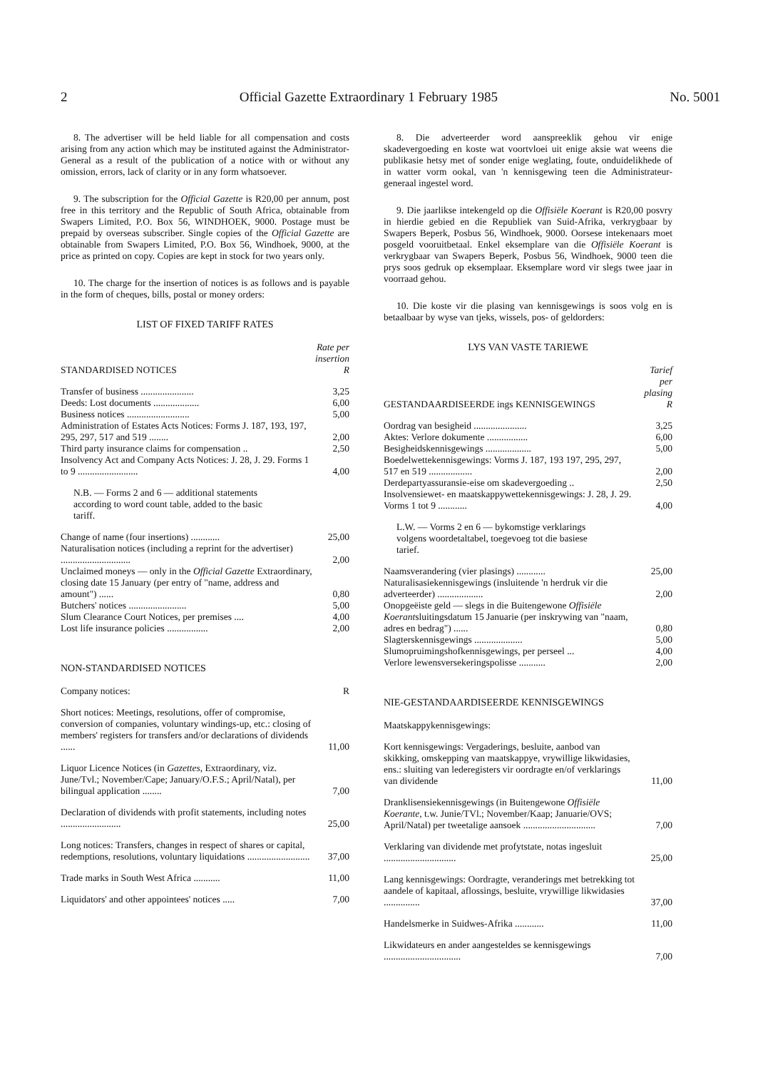2 Official Gazette Extraordinary 1 February 1985 No. 5001
8. The advertiser will be held liable for all compensation and costs arising from any action which may be instituted against the Administrator-General as a result of the publication of a notice with or without any omission, errors, lack of clarity or in any form whatsoever.
9. The subscription for the Official Gazette is R20,00 per annum, post free in this territory and the Republic of South Africa, obtainable from Swapers Limited, P.O. Box 56, WINDHOEK, 9000. Postage must be prepaid by overseas subscriber. Single copies of the Official Gazette are obtainable from Swapers Limited, P.O. Box 56, Windhoek, 9000, at the price as printed on copy. Copies are kept in stock for two years only.
10. The charge for the insertion of notices is as follows and is payable in the form of cheques, bills, postal or money orders:
LIST OF FIXED TARIFF RATES
| STANDARDISED NOTICES | Rate per insertion R |
| --- | --- |
| Transfer of business ...................... | 3,25 |
| Deeds: Lost documents ................... | 6,00 |
| Business notices .......................... | 5,00 |
| Administration of Estates Acts Notices: Forms J. 187, 193, 197, 295, 297, 517 and 519 ........ | 2,00 |
| Third party insurance claims for compensation .. | 2,50 |
| Insolvency Act and Company Acts Notices: J. 28, J. 29. Forms 1 to 9 ......................... | 4,00 |
| N.B. — Forms 2 and 6 — additional statements according to word count table, added to the basic tariff. | |
| Change of name (four insertions) ............ | 25,00 |
| Naturalisation notices (including a reprint for the advertiser) ............................. | 2,00 |
| Unclaimed moneys — only in the Official Gazette Extraordinary, closing date 15 January (per entry of "name, address and amount") ...... | 0,80 |
| Butchers' notices ........................ | 5,00 |
| Slum Clearance Court Notices, per premises .... | 4,00 |
| Lost life insurance policies ................. | 2,00 |
NON-STANDARDISED NOTICES
| Company notices: | R |
| Short notices: Meetings, resolutions, offer of compromise, conversion of companies, voluntary windings-up, etc.: closing of members' registers for transfers and/or declarations of dividends ...... | 11,00 |
| Liquor Licence Notices (in Gazettes , Extraordinary, viz. June/Tvl.; November/Cape; January/O.F.S.; April/Natal), per bilingual application ........ | 7,00 |
| Declaration of dividends with profit statements, including notes ......................... | 25,00 |
| Long notices: Transfers, changes in respect of shares or capital, redemptions, resolutions, voluntary liquidations .......................... | 37,00 |
| Trade marks in South West Africa ........... | 11,00 |
| Liquidators' and other appointees' notices ..... | 7,00 |
8. Die adverteerder word aanspreeklik gehou vir enige skadevergoeding en koste wat voortvloei uit enige aksie wat weens die publikasie hetsy met of sonder enige weglating, foute, onduidelikhede of in watter vorm ookal, van 'n kennisgewing teen die Administrateur-generaal ingestel word.
9. Die jaarlikse intekengeld op die Offisiële Koerant is R20,00 posvry in hierdie gebied en die Republiek van Suid-Afrika, verkrygbaar by Swapers Beperk, Posbus 56, Windhoek, 9000. Oorsese intekenaars moet posgeld vooruitbetaal. Enkel eksemplare van die Offisiële Koerant is verkrygbaar van Swapers Beperk, Posbus 56, Windhoek, 9000 teen die prys soos gedruk op eksemplaar. Eksemplare word vir slegs twee jaar in voorraad gehou.
10. Die koste vir die plasing van kennisgewings is soos volg en is betaalbaar by wyse van tjeks, wissels, pos- of geldorders:
LYS VAN VASTE TARIEWE
| GESTANDAARDISEERDE ings KENNISGEWINGS | Tarief per plasing R |
| --- | --- |
| Oordrag van besigheid ...................... | 3,25 |
| Aktes: Verlore dokumente ................. | 6,00 |
| Besigheidskennisgewings ................... | 5,00 |
| Boedelwettekennisgewings: Vorms J. 187, 193 197, 295, 297, 517 en 519 .................. | 2,00 |
| Derdepartyassuransie-eise om skadevergoeding .. | 2,50 |
| Insolvensiewet- en maatskappywettekennisgewings: J. 28, J. 29. Vorms 1 tot 9 ............ | 4,00 |
| L.W. — Vorms 2 en 6 — bykomstige verklarings volgens woordetaltabel, toegevoeg tot die basiese tarief. | |
| Naamsverandering (vier plasings) ............ | 25,00 |
| Naturalisasiekennisgewings (insluitende 'n herdruk vir die adverteerder) ................... | 2,00 |
| Onopgeëiste geld — slegs in die Buitengewone Offisiële Koerant sluitingsdatum 15 Januarie (per inskrywing van "naam, adres en bedrag") ...... | 0,80 |
| Slagterskennisgewings .................... | 5,00 |
| Slumopruimingshofkennisgewings, per perseel ... | 4,00 |
| Verlore lewensversekeringspolisse ........... | 2,00 |
NIE-GESTANDAARDISEERDE KENNISGEWINGS
| Maatskappykennisgewings: | |
| Kort kennisgewings: Vergaderings, besluite, aanbod van skikking, omskepping van maatskappye, vrywillige likwidasies, ens.: sluiting van lederegisters vir oordragte en/of verklarings van dividende | 11,00 |
| Dranklisensiekennisgewings (in Buitengewone Offisiële Koerante , t.w. Junie/TVl.; November/Kaap; Januarie/OVS; April/Natal) per tweetalige aansoek .............................. | 7,00 |
| Verklaring van dividende met profytstate, notas ingesluit .............................. | 25,00 |
| Lang kennisgewings: Oordragte, veranderings met betrekking tot aandele of kapitaal, aflossings, besluite, vrywillige likwidasies ............... | 37,00 |
| Handelsmerke in Suidwes-Afrika ............ | 11,00 |
| Likwidateurs en ander aangesteldes se kennisgewings ................................ | 7,00 |